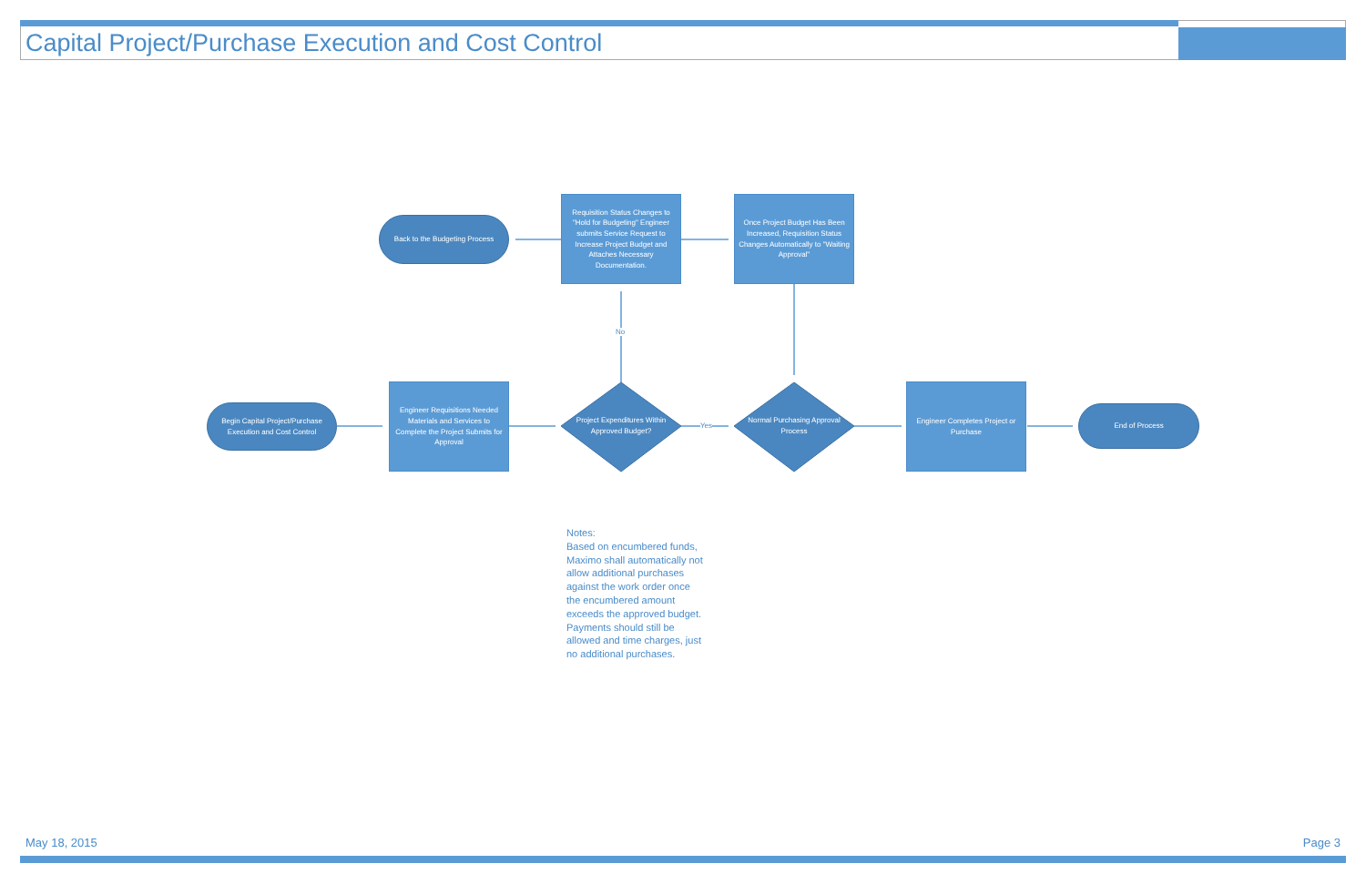Capital Project/Purchase Execution and Cost Control
Begin Capital Project/Purchase Execution and Cost Control
Engineer Requisitions Needed Materials and Services to Complete the Project Submits for Approval
Project Expenditures Within Approved Budget?
Normal Purchasing Approval Process
Engineer Completes Project or Purchase
End of Process
Back to the Budgeting Process
Requisition Status Changes to "Hold for Budgeting" Engineer submits Service Request to Increase Project Budget and Attaches Necessary Documentation.
Once Project Budget Has Been Increased, Requisition Status Changes Automatically to "Waiting Approval"
No
Yes
Notes:
Based on encumbered funds, Maximo shall automatically not allow additional purchases against the work order once the encumbered amount exceeds the approved budget. Payments should still be allowed and time charges, just no additional purchases.
May 18, 2015 Page 3